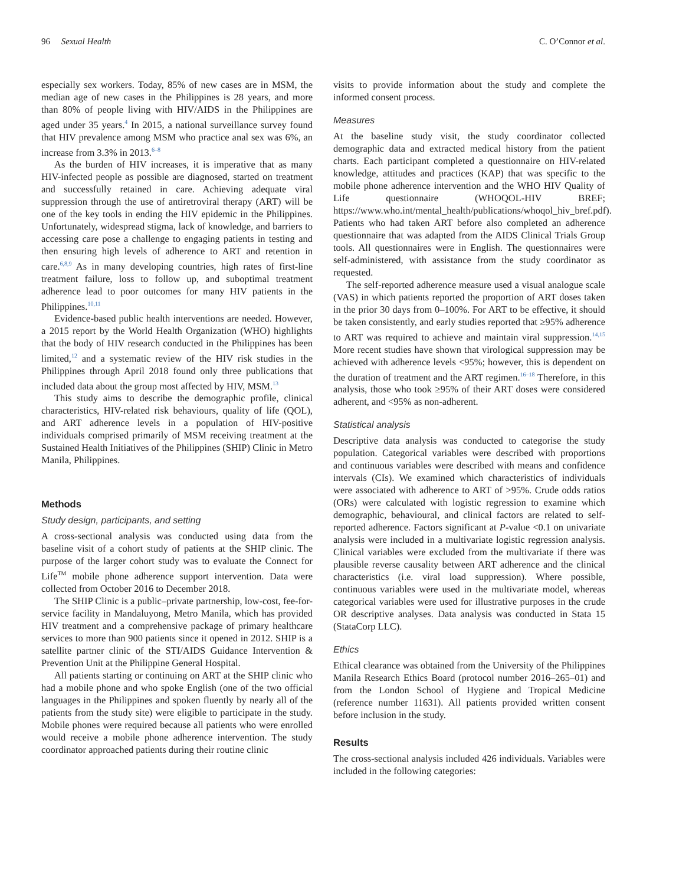96 Sexual Health C. O’Connor et al.
especially sex workers. Today, 85% of new cases are in MSM, the median age of new cases in the Philippines is 28 years, and more than 80% of people living with HIV/AIDS in the Philippines are aged under 35 years.<sup>4</sup> In 2015, a national surveillance survey found that HIV prevalence among MSM who practice anal sex was 6%, an increase from 3.3% in 2013.<sup>6–8</sup>
As the burden of HIV increases, it is imperative that as many HIV-infected people as possible are diagnosed, started on treatment and successfully retained in care. Achieving adequate viral suppression through the use of antiretroviral therapy (ART) will be one of the key tools in ending the HIV epidemic in the Philippines. Unfortunately, widespread stigma, lack of knowledge, and barriers to accessing care pose a challenge to engaging patients in testing and then ensuring high levels of adherence to ART and retention in care.<sup>6,8,9</sup> As in many developing countries, high rates of first-line treatment failure, loss to follow up, and suboptimal treatment adherence lead to poor outcomes for many HIV patients in the Philippines.<sup>10,11</sup>
Evidence-based public health interventions are needed. However, a 2015 report by the World Health Organization (WHO) highlights that the body of HIV research conducted in the Philippines has been limited,<sup>12</sup> and a systematic review of the HIV risk studies in the Philippines through April 2018 found only three publications that included data about the group most affected by HIV, MSM.<sup>13</sup>
This study aims to describe the demographic profile, clinical characteristics, HIV-related risk behaviours, quality of life (QOL), and ART adherence levels in a population of HIV-positive individuals comprised primarily of MSM receiving treatment at the Sustained Health Initiatives of the Philippines (SHIP) Clinic in Metro Manila, Philippines.
Methods
Study design, participants, and setting
A cross-sectional analysis was conducted using data from the baseline visit of a cohort study of patients at the SHIP clinic. The purpose of the larger cohort study was to evaluate the Connect for Life<sup>TM</sup> mobile phone adherence support intervention. Data were collected from October 2016 to December 2018.
The SHIP Clinic is a public–private partnership, low-cost, fee-for-service facility in Mandaluyong, Metro Manila, which has provided HIV treatment and a comprehensive package of primary healthcare services to more than 900 patients since it opened in 2012. SHIP is a satellite partner clinic of the STI/AIDS Guidance Intervention & Prevention Unit at the Philippine General Hospital.
All patients starting or continuing on ART at the SHIP clinic who had a mobile phone and who spoke English (one of the two official languages in the Philippines and spoken fluently by nearly all of the patients from the study site) were eligible to participate in the study. Mobile phones were required because all patients who were enrolled would receive a mobile phone adherence intervention. The study coordinator approached patients during their routine clinic
visits to provide information about the study and complete the informed consent process.
Measures
At the baseline study visit, the study coordinator collected demographic data and extracted medical history from the patient charts. Each participant completed a questionnaire on HIV-related knowledge, attitudes and practices (KAP) that was specific to the mobile phone adherence intervention and the WHO HIV Quality of Life questionnaire (WHOQOL-HIV BREF; https://www.who.int/mental_health/publications/whoqol_hiv_bref.pdf). Patients who had taken ART before also completed an adherence questionnaire that was adapted from the AIDS Clinical Trials Group tools. All questionnaires were in English. The questionnaires were self-administered, with assistance from the study coordinator as requested.
The self-reported adherence measure used a visual analogue scale (VAS) in which patients reported the proportion of ART doses taken in the prior 30 days from 0–100%. For ART to be effective, it should be taken consistently, and early studies reported that ≥95% adherence to ART was required to achieve and maintain viral suppression.<sup>14,15</sup> More recent studies have shown that virological suppression may be achieved with adherence levels <95%; however, this is dependent on the duration of treatment and the ART regimen.<sup>16–18</sup> Therefore, in this analysis, those who took ≥95% of their ART doses were considered adherent, and <95% as non-adherent.
Statistical analysis
Descriptive data analysis was conducted to categorise the study population. Categorical variables were described with proportions and continuous variables were described with means and confidence intervals (CIs). We examined which characteristics of individuals were associated with adherence to ART of >95%. Crude odds ratios (ORs) were calculated with logistic regression to examine which demographic, behavioural, and clinical factors are related to self-reported adherence. Factors significant at P-value <0.1 on univariate analysis were included in a multivariate logistic regression analysis. Clinical variables were excluded from the multivariate if there was plausible reverse causality between ART adherence and the clinical characteristics (i.e. viral load suppression). Where possible, continuous variables were used in the multivariate model, whereas categorical variables were used for illustrative purposes in the crude OR descriptive analyses. Data analysis was conducted in Stata 15 (StataCorp LLC).
Ethics
Ethical clearance was obtained from the University of the Philippines Manila Research Ethics Board (protocol number 2016–265–01) and from the London School of Hygiene and Tropical Medicine (reference number 11631). All patients provided written consent before inclusion in the study.
Results
The cross-sectional analysis included 426 individuals. Variables were included in the following categories: